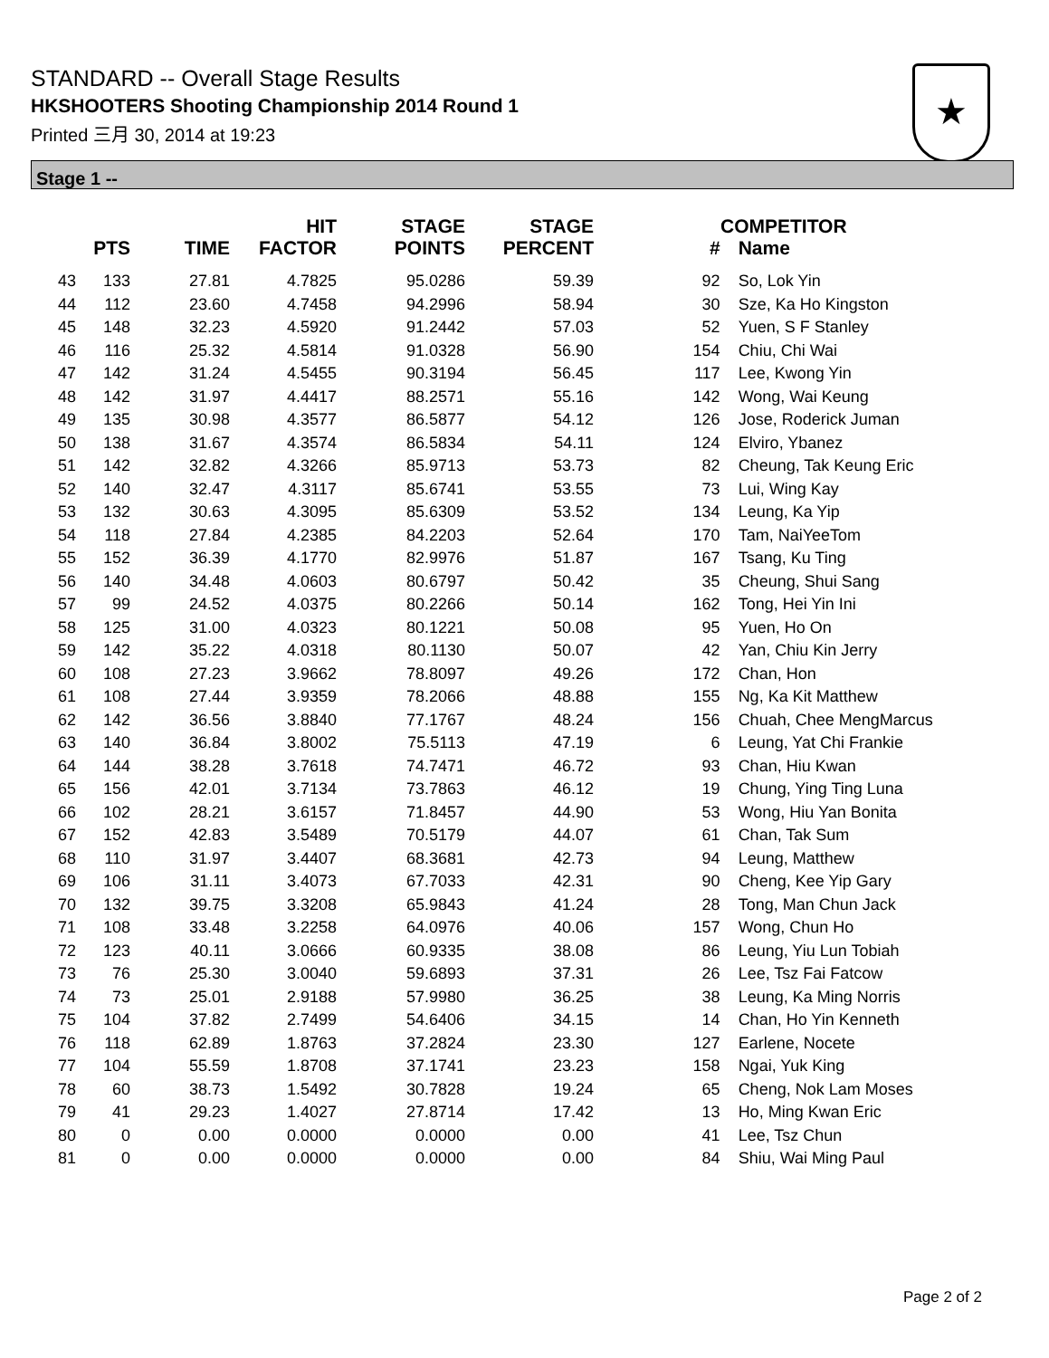STANDARD -- Overall Stage Results
HKSHOOTERS Shooting Championship 2014 Round 1
Printed 三月 30, 2014 at 19:23
★
Stage 1 --
| | PTS | TIME | HIT FACTOR | STAGE POINTS | STAGE PERCENT | COMPETITOR # | Name |
| --- | --- | --- | --- | --- | --- | --- | --- |
| 43 | 133 | 27.81 | 4.7825 | 95.0286 | 59.39 | 92 | So, Lok Yin |
| 44 | 112 | 23.60 | 4.7458 | 94.2996 | 58.94 | 30 | Sze, Ka Ho Kingston |
| 45 | 148 | 32.23 | 4.5920 | 91.2442 | 57.03 | 52 | Yuen, S F Stanley |
| 46 | 116 | 25.32 | 4.5814 | 91.0328 | 56.90 | 154 | Chiu, Chi Wai |
| 47 | 142 | 31.24 | 4.5455 | 90.3194 | 56.45 | 117 | Lee, Kwong Yin |
| 48 | 142 | 31.97 | 4.4417 | 88.2571 | 55.16 | 142 | Wong, Wai Keung |
| 49 | 135 | 30.98 | 4.3577 | 86.5877 | 54.12 | 126 | Jose, Roderick Juman |
| 50 | 138 | 31.67 | 4.3574 | 86.5834 | 54.11 | 124 | Elviro, Ybanez |
| 51 | 142 | 32.82 | 4.3266 | 85.9713 | 53.73 | 82 | Cheung, Tak Keung Eric |
| 52 | 140 | 32.47 | 4.3117 | 85.6741 | 53.55 | 73 | Lui, Wing Kay |
| 53 | 132 | 30.63 | 4.3095 | 85.6309 | 53.52 | 134 | Leung, Ka Yip |
| 54 | 118 | 27.84 | 4.2385 | 84.2203 | 52.64 | 170 | Tam, NaiYeeTom |
| 55 | 152 | 36.39 | 4.1770 | 82.9976 | 51.87 | 167 | Tsang, Ku Ting |
| 56 | 140 | 34.48 | 4.0603 | 80.6797 | 50.42 | 35 | Cheung, Shui Sang |
| 57 | 99 | 24.52 | 4.0375 | 80.2266 | 50.14 | 162 | Tong, Hei Yin Ini |
| 58 | 125 | 31.00 | 4.0323 | 80.1221 | 50.08 | 95 | Yuen, Ho On |
| 59 | 142 | 35.22 | 4.0318 | 80.1130 | 50.07 | 42 | Yan, Chiu Kin Jerry |
| 60 | 108 | 27.23 | 3.9662 | 78.8097 | 49.26 | 172 | Chan, Hon |
| 61 | 108 | 27.44 | 3.9359 | 78.2066 | 48.88 | 155 | Ng, Ka Kit Matthew |
| 62 | 142 | 36.56 | 3.8840 | 77.1767 | 48.24 | 156 | Chuah, Chee MengMarcus |
| 63 | 140 | 36.84 | 3.8002 | 75.5113 | 47.19 | 6 | Leung, Yat Chi Frankie |
| 64 | 144 | 38.28 | 3.7618 | 74.7471 | 46.72 | 93 | Chan, Hiu Kwan |
| 65 | 156 | 42.01 | 3.7134 | 73.7863 | 46.12 | 19 | Chung, Ying Ting Luna |
| 66 | 102 | 28.21 | 3.6157 | 71.8457 | 44.90 | 53 | Wong, Hiu Yan Bonita |
| 67 | 152 | 42.83 | 3.5489 | 70.5179 | 44.07 | 61 | Chan, Tak Sum |
| 68 | 110 | 31.97 | 3.4407 | 68.3681 | 42.73 | 94 | Leung, Matthew |
| 69 | 106 | 31.11 | 3.4073 | 67.7033 | 42.31 | 90 | Cheng, Kee Yip Gary |
| 70 | 132 | 39.75 | 3.3208 | 65.9843 | 41.24 | 28 | Tong, Man Chun Jack |
| 71 | 108 | 33.48 | 3.2258 | 64.0976 | 40.06 | 157 | Wong, Chun Ho |
| 72 | 123 | 40.11 | 3.0666 | 60.9335 | 38.08 | 86 | Leung, Yiu Lun Tobiah |
| 73 | 76 | 25.30 | 3.0040 | 59.6893 | 37.31 | 26 | Lee, Tsz Fai Fatcow |
| 74 | 73 | 25.01 | 2.9188 | 57.9980 | 36.25 | 38 | Leung, Ka Ming Norris |
| 75 | 104 | 37.82 | 2.7499 | 54.6406 | 34.15 | 14 | Chan, Ho Yin Kenneth |
| 76 | 118 | 62.89 | 1.8763 | 37.2824 | 23.30 | 127 | Earlene, Nocete |
| 77 | 104 | 55.59 | 1.8708 | 37.1741 | 23.23 | 158 | Ngai, Yuk King |
| 78 | 60 | 38.73 | 1.5492 | 30.7828 | 19.24 | 65 | Cheng, Nok Lam Moses |
| 79 | 41 | 29.23 | 1.4027 | 27.8714 | 17.42 | 13 | Ho, Ming Kwan Eric |
| 80 | 0 | 0.00 | 0.0000 | 0.0000 | 0.00 | 41 | Lee, Tsz Chun |
| 81 | 0 | 0.00 | 0.0000 | 0.0000 | 0.00 | 84 | Shiu, Wai Ming Paul |
Page 2 of 2